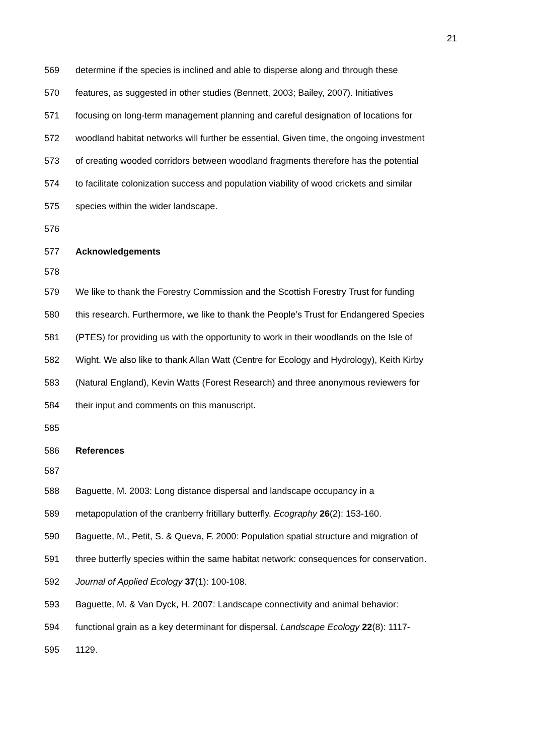21
569 determine if the species is inclined and able to disperse along and through these
570 features, as suggested in other studies (Bennett, 2003; Bailey, 2007). Initiatives
571 focusing on long-term management planning and careful designation of locations for
572 woodland habitat networks will further be essential. Given time, the ongoing investment
573 of creating wooded corridors between woodland fragments therefore has the potential
574 to facilitate colonization success and population viability of wood crickets and similar
575 species within the wider landscape.
576
577 Acknowledgements
578
579 We like to thank the Forestry Commission and the Scottish Forestry Trust for funding
580 this research. Furthermore, we like to thank the People’s Trust for Endangered Species
581 (PTES) for providing us with the opportunity to work in their woodlands on the Isle of
582 Wight. We also like to thank Allan Watt (Centre for Ecology and Hydrology), Keith Kirby
583 (Natural England), Kevin Watts (Forest Research) and three anonymous reviewers for
584 their input and comments on this manuscript.
585
586 References
587
588 Baguette, M. 2003: Long distance dispersal and landscape occupancy in a
589 metapopulation of the cranberry fritillary butterfly. Ecography 26(2): 153-160.
590 Baguette, M., Petit, S. & Queva, F. 2000: Population spatial structure and migration of
591 three butterfly species within the same habitat network: consequences for conservation.
592 Journal of Applied Ecology 37(1): 100-108.
593 Baguette, M. & Van Dyck, H. 2007: Landscape connectivity and animal behavior:
594 functional grain as a key determinant for dispersal. Landscape Ecology 22(8): 1117-
595 1129.